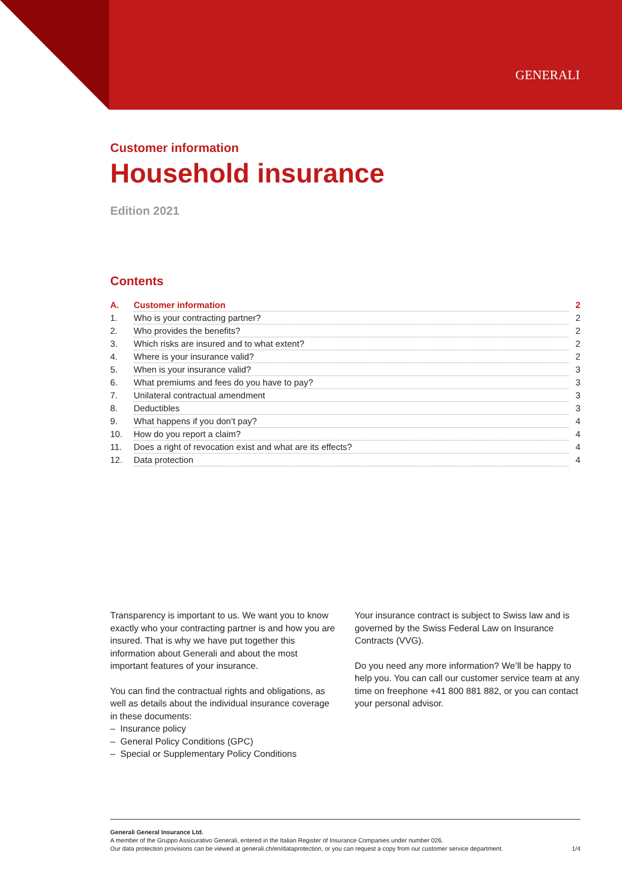GENERALI
Customer information
Household insurance
Edition 2021
Contents
| A. | Customer information | 2 |
| 1. | Who is your contracting partner? | 2 |
| 2. | Who provides the benefits? | 2 |
| 3. | Which risks are insured and to what extent? | 2 |
| 4. | Where is your insurance valid? | 2 |
| 5. | When is your insurance valid? | 3 |
| 6. | What premiums and fees do you have to pay? | 3 |
| 7. | Unilateral contractual amendment | 3 |
| 8. | Deductibles | 3 |
| 9. | What happens if you don’t pay? | 4 |
| 10. | How do you report a claim? | 4 |
| 11. | Does a right of revocation exist and what are its effects? | 4 |
| 12. | Data protection | 4 |
Transparency is important to us. We want you to know exactly who your contracting partner is and how you are insured. That is why we have put together this information about Generali and about the most important features of your insurance.
You can find the contractual rights and obligations, as well as details about the individual insurance coverage in these documents:
– Insurance policy
– General Policy Conditions (GPC)
– Special or Supplementary Policy Conditions
Your insurance contract is subject to Swiss law and is governed by the Swiss Federal Law on Insurance Contracts (VVG).
Do you need any more information? We’ll be happy to help you. You can call our customer service team at any time on freephone +41 800 881 882, or you can contact your personal advisor.
Generali General Insurance Ltd.
A member of the Gruppo Assicurativo Generali, entered in the Italian Register of Insurance Companies under number 026.
Our data protection provisions can be viewed at generali.ch/en/dataprotection, or you can request a copy from our customer service department. 1/4